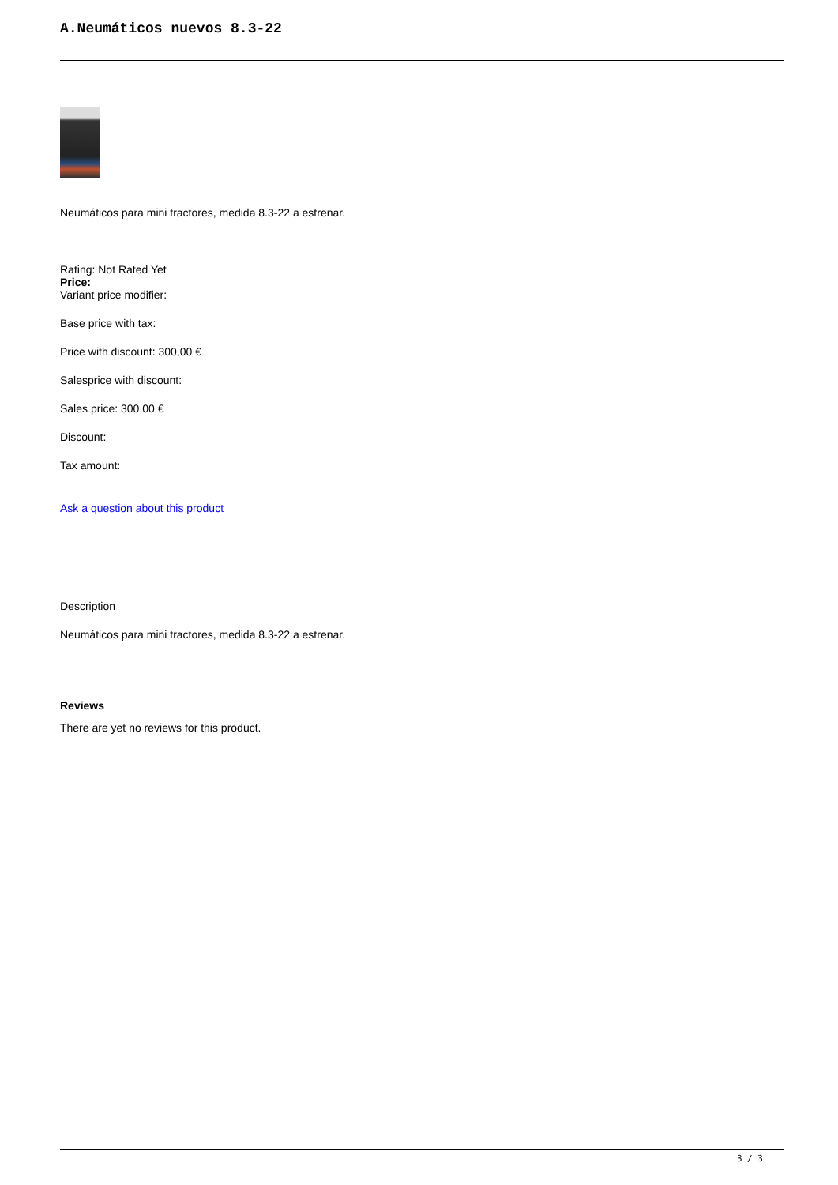A.Neumáticos nuevos 8.3-22
Neumáticos para mini tractores, medida 8.3-22 a estrenar.
Rating: Not Rated Yet
Price:
Variant price modifier:
Base price with tax:
Price with discount: 300,00 €
Salesprice with discount:
Sales price: 300,00 €
Discount:
Tax amount:
Ask a question about this product
Description
Neumáticos para mini tractores, medida 8.3-22 a estrenar.
Reviews
There are yet no reviews for this product.
3 / 3